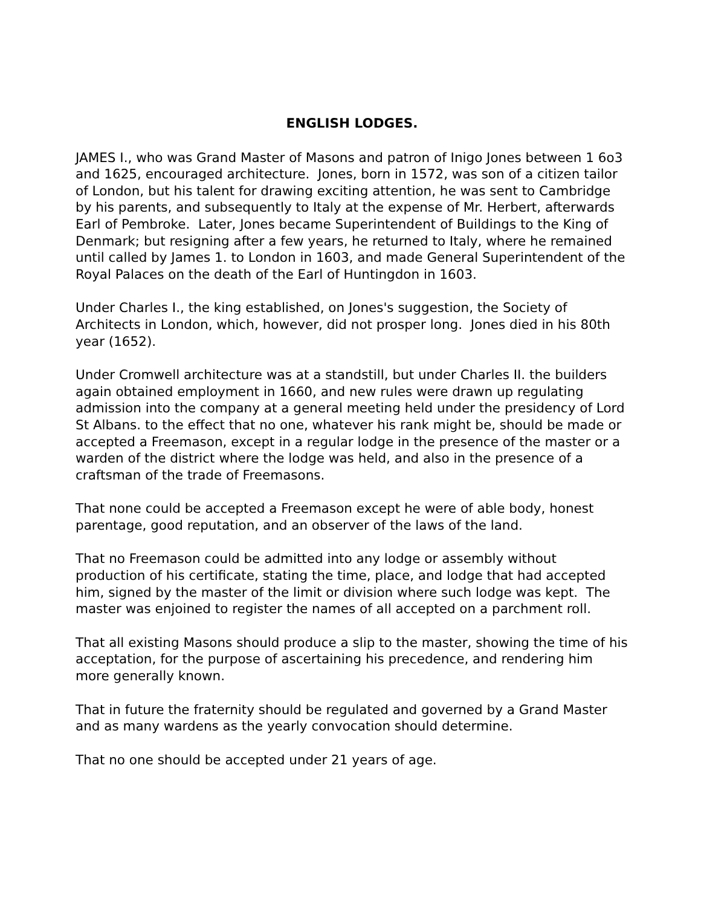ENGLISH LODGES.
JAMES I., who was Grand Master of Masons and patron of Inigo Jones between 1 6o3 and 1625, encouraged architecture. Jones, born in 1572, was son of a citizen tailor of London, but his talent for drawing exciting attention, he was sent to Cambridge by his parents, and subsequently to Italy at the expense of Mr. Herbert, afterwards Earl of Pembroke. Later, Jones became Superintendent of Buildings to the King of Denmark; but resigning after a few years, he returned to Italy, where he remained until called by James 1. to London in 1603, and made General Superintendent of the Royal Palaces on the death of the Earl of Huntingdon in 1603.
Under Charles I., the king established, on Jones's suggestion, the Society of Architects in London, which, however, did not prosper long. Jones died in his 80th year (1652).
Under Cromwell architecture was at a standstill, but under Charles II. the builders again obtained employment in 1660, and new rules were drawn up regulating admission into the company at a general meeting held under the presidency of Lord St Albans. to the effect that no one, whatever his rank might be, should be made or accepted a Freemason, except in a regular lodge in the presence of the master or a warden of the district where the lodge was held, and also in the presence of a craftsman of the trade of Freemasons.
That none could be accepted a Freemason except he were of able body, honest parentage, good reputation, and an observer of the laws of the land.
That no Freemason could be admitted into any lodge or assembly without production of his certificate, stating the time, place, and lodge that had accepted him, signed by the master of the limit or division where such lodge was kept. The master was enjoined to register the names of all accepted on a parchment roll.
That all existing Masons should produce a slip to the master, showing the time of his acceptation, for the purpose of ascertaining his precedence, and rendering him more generally known.
That in future the fraternity should be regulated and governed by a Grand Master and as many wardens as the yearly convocation should determine.
That no one should be accepted under 21 years of age.